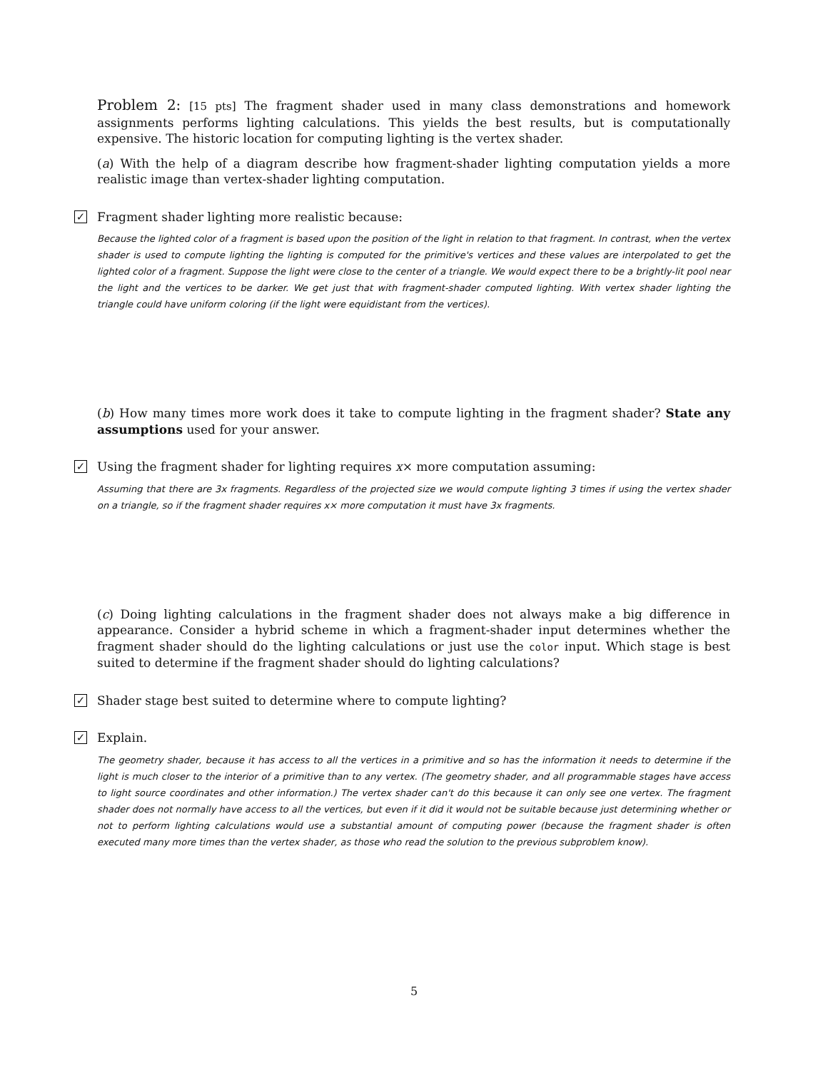Problem 2: [15 pts] The fragment shader used in many class demonstrations and homework assignments performs lighting calculations. This yields the best results, but is computationally expensive. The historic location for computing lighting is the vertex shader.
(a) With the help of a diagram describe how fragment-shader lighting computation yields a more realistic image than vertex-shader lighting computation.
✓ Fragment shader lighting more realistic because:
Because the lighted color of a fragment is based upon the position of the light in relation to that fragment. In contrast, when the vertex shader is used to compute lighting the lighting is computed for the primitive's vertices and these values are interpolated to get the lighted color of a fragment. Suppose the light were close to the center of a triangle. We would expect there to be a brightly-lit pool near the light and the vertices to be darker. We get just that with fragment-shader computed lighting. With vertex shader lighting the triangle could have uniform coloring (if the light were equidistant from the vertices).
(b) How many times more work does it take to compute lighting in the fragment shader? State any assumptions used for your answer.
✓ Using the fragment shader for lighting requires x× more computation assuming:
Assuming that there are 3x fragments. Regardless of the projected size we would compute lighting 3 times if using the vertex shader on a triangle, so if the fragment shader requires x× more computation it must have 3x fragments.
(c) Doing lighting calculations in the fragment shader does not always make a big difference in appearance. Consider a hybrid scheme in which a fragment-shader input determines whether the fragment shader should do the lighting calculations or just use the color input. Which stage is best suited to determine if the fragment shader should do lighting calculations?
✓ Shader stage best suited to determine where to compute lighting?
✓ Explain.
The geometry shader, because it has access to all the vertices in a primitive and so has the information it needs to determine if the light is much closer to the interior of a primitive than to any vertex. (The geometry shader, and all programmable stages have access to light source coordinates and other information.) The vertex shader can't do this because it can only see one vertex. The fragment shader does not normally have access to all the vertices, but even if it did it would not be suitable because just determining whether or not to perform lighting calculations would use a substantial amount of computing power (because the fragment shader is often executed many more times than the vertex shader, as those who read the solution to the previous subproblem know).
5